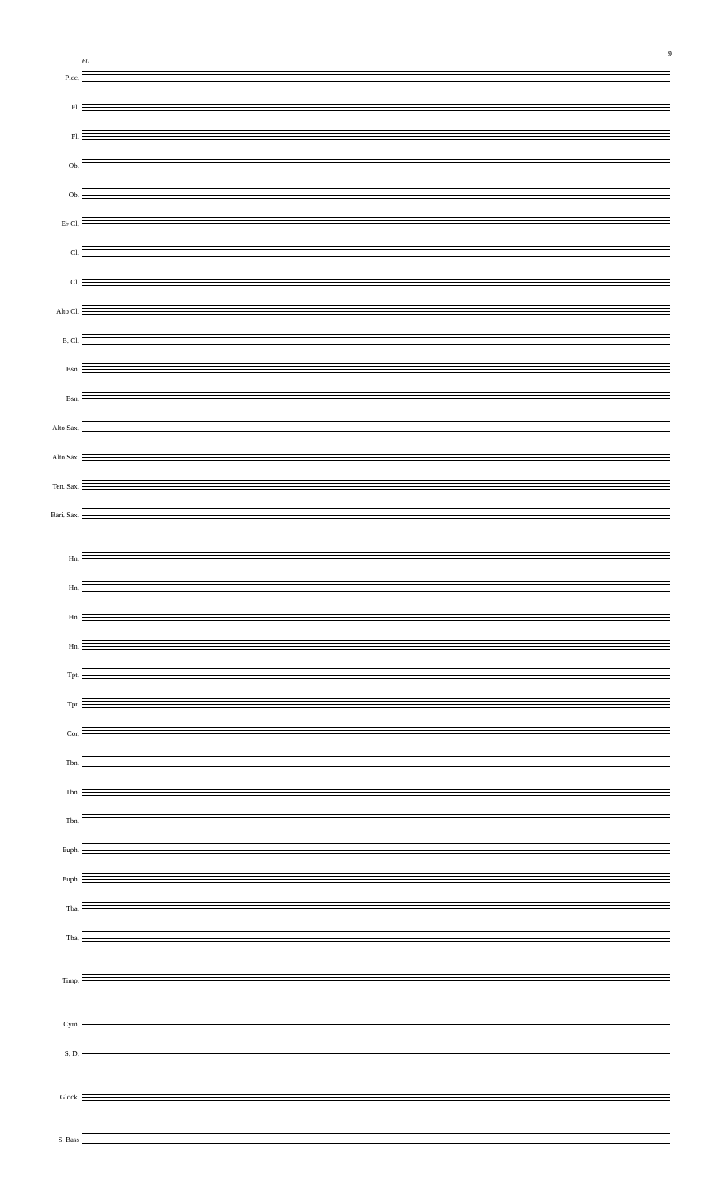9
60
Picc.
Fl.
Fl.
Ob.
Ob.
E♭ Cl.
Cl.
Cl.
Alto Cl.
B. Cl.
Bsn.
Bsn.
Alto Sax.
Alto Sax.
Ten. Sax.
Bari. Sax.
Hn.
Hn.
Hn.
Hn.
Tpt.
Tpt.
Cor.
Tbn.
Tbn.
Tbn.
Euph.
Euph.
Tba.
Tba.
Timp.
Cym.
S. D.
Glock.
S. Bass